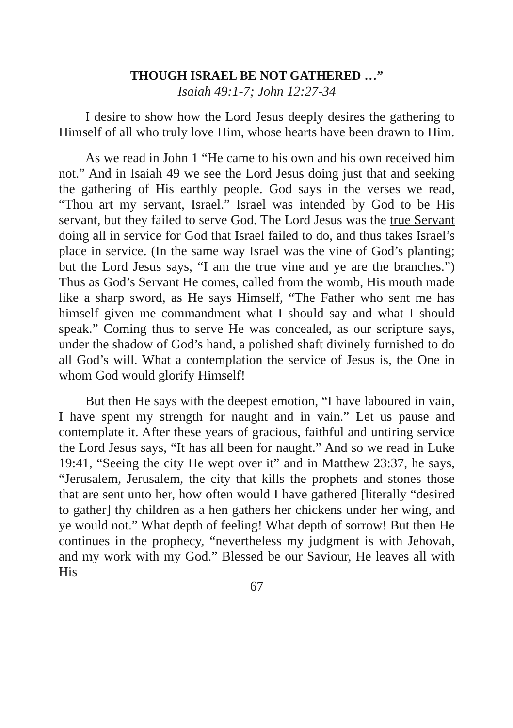THOUGH ISRAEL BE NOT GATHERED …”
Isaiah 49:1-7; John 12:27-34
I desire to show how the Lord Jesus deeply desires the gathering to Himself of all who truly love Him, whose hearts have been drawn to Him.
As we read in John 1 “He came to his own and his own received him not.” And in Isaiah 49 we see the Lord Jesus doing just that and seeking the gathering of His earthly people. God says in the verses we read, “Thou art my servant, Israel.” Israel was intended by God to be His servant, but they failed to serve God. The Lord Jesus was the true Servant doing all in service for God that Israel failed to do, and thus takes Israel’s place in service. (In the same way Israel was the vine of God’s planting; but the Lord Jesus says, “I am the true vine and ye are the branches.”) Thus as God’s Servant He comes, called from the womb, His mouth made like a sharp sword, as He says Himself, “The Father who sent me has himself given me commandment what I should say and what I should speak.” Coming thus to serve He was concealed, as our scripture says, under the shadow of God’s hand, a polished shaft divinely furnished to do all God’s will. What a contemplation the service of Jesus is, the One in whom God would glorify Himself!
But then He says with the deepest emotion, “I have laboured in vain, I have spent my strength for naught and in vain.” Let us pause and contemplate it. After these years of gracious, faithful and untiring service the Lord Jesus says, “It has all been for naught.” And so we read in Luke 19:41, “Seeing the city He wept over it” and in Matthew 23:37, he says, “Jerusalem, Jerusalem, the city that kills the prophets and stones those that are sent unto her, how often would I have gathered [literally “desired to gather] thy children as a hen gathers her chickens under her wing, and ye would not.” What depth of feeling! What depth of sorrow! But then He continues in the prophecy, “nevertheless my judgment is with Jehovah, and my work with my God.” Blessed be our Saviour, He leaves all with His
67